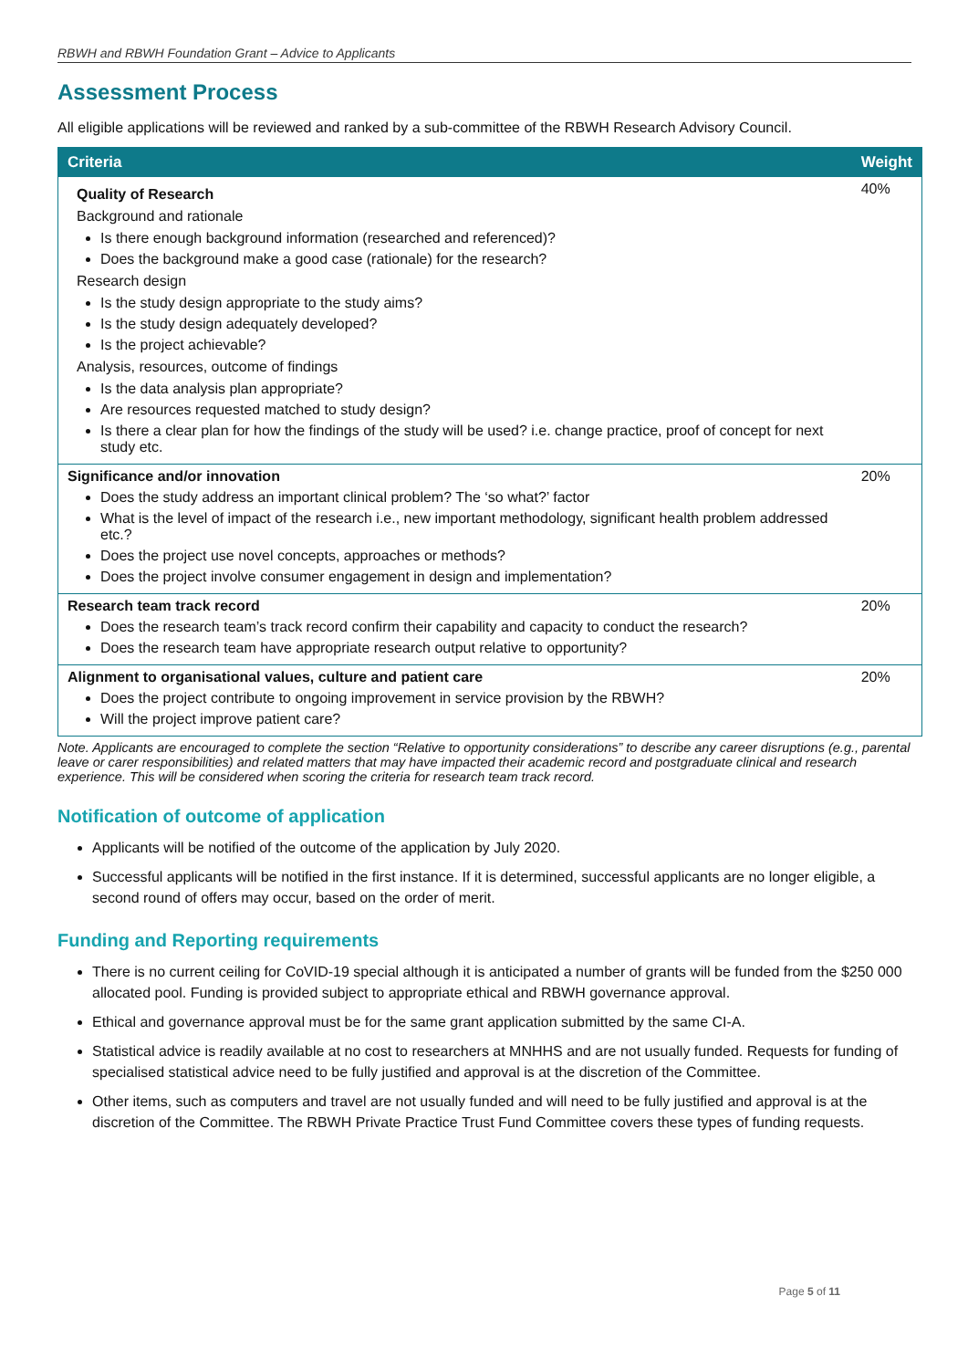RBWH and RBWH Foundation Grant – Advice to Applicants
Assessment Process
All eligible applications will be reviewed and ranked by a sub-committee of the RBWH Research Advisory Council.
| Criteria | Weight |
| --- | --- |
| Quality of Research Background and rationale Is there enough background information (researched and referenced)? Does the background make a good case (rationale) for the research? Research design Is the study design appropriate to the study aims? Is the study design adequately developed? Is the project achievable? Analysis, resources, outcome of findings Is the data analysis plan appropriate? Are resources requested matched to study design? Is there a clear plan for how the findings of the study will be used? i.e. change practice, proof of concept for next study etc. | 40% |
| Significance and/or innovation Does the study address an important clinical problem? The ‘so what?’ factor What is the level of impact of the research i.e., new important methodology, significant health problem addressed etc.? Does the project use novel concepts, approaches or methods? Does the project involve consumer engagement in design and implementation? | 20% |
| Research team track record Does the research team’s track record confirm their capability and capacity to conduct the research? Does the research team have appropriate research output relative to opportunity? | 20% |
| Alignment to organisational values, culture and patient care Does the project contribute to ongoing improvement in service provision by the RBWH? Will the project improve patient care? | 20% |
Note. Applicants are encouraged to complete the section “Relative to opportunity considerations” to describe any career disruptions (e.g., parental leave or carer responsibilities) and related matters that may have impacted their academic record and postgraduate clinical and research experience. This will be considered when scoring the criteria for research team track record.
Notification of outcome of application
Applicants will be notified of the outcome of the application by July 2020.
Successful applicants will be notified in the first instance. If it is determined, successful applicants are no longer eligible, a second round of offers may occur, based on the order of merit.
Funding and Reporting requirements
There is no current ceiling for CoVID-19 special although it is anticipated a number of grants will be funded from the $250 000 allocated pool. Funding is provided subject to appropriate ethical and RBWH governance approval.
Ethical and governance approval must be for the same grant application submitted by the same CI-A.
Statistical advice is readily available at no cost to researchers at MNHHS and are not usually funded. Requests for funding of specialised statistical advice need to be fully justified and approval is at the discretion of the Committee.
Other items, such as computers and travel are not usually funded and will need to be fully justified and approval is at the discretion of the Committee. The RBWH Private Practice Trust Fund Committee covers these types of funding requests.
Page 5 of 11